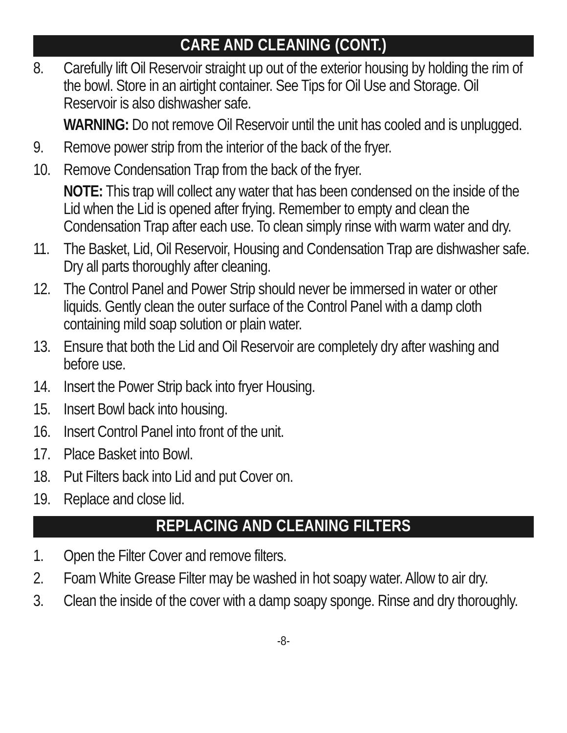CARE AND CLEANING (CONT.)
8. Carefully lift Oil Reservoir straight up out of the exterior housing by holding the rim of the bowl. Store in an airtight container. See Tips for Oil Use and Storage. Oil Reservoir is also dishwasher safe.
WARNING: Do not remove Oil Reservoir until the unit has cooled and is unplugged.
9. Remove power strip from the interior of the back of the fryer.
10. Remove Condensation Trap from the back of the fryer.
NOTE: This trap will collect any water that has been condensed on the inside of the Lid when the Lid is opened after frying. Remember to empty and clean the Condensation Trap after each use. To clean simply rinse with warm water and dry.
11. The Basket, Lid, Oil Reservoir, Housing and Condensation Trap are dishwasher safe. Dry all parts thoroughly after cleaning.
12. The Control Panel and Power Strip should never be immersed in water or other liquids. Gently clean the outer surface of the Control Panel with a damp cloth containing mild soap solution or plain water.
13. Ensure that both the Lid and Oil Reservoir are completely dry after washing and before use.
14. Insert the Power Strip back into fryer Housing.
15. Insert Bowl back into housing.
16. Insert Control Panel into front of the unit.
17. Place Basket into Bowl.
18. Put Filters back into Lid and put Cover on.
19. Replace and close lid.
REPLACING AND CLEANING FILTERS
1. Open the Filter Cover and remove filters.
2. Foam White Grease Filter may be washed in hot soapy water. Allow to air dry.
3. Clean the inside of the cover with a damp soapy sponge. Rinse and dry thoroughly.
-8-